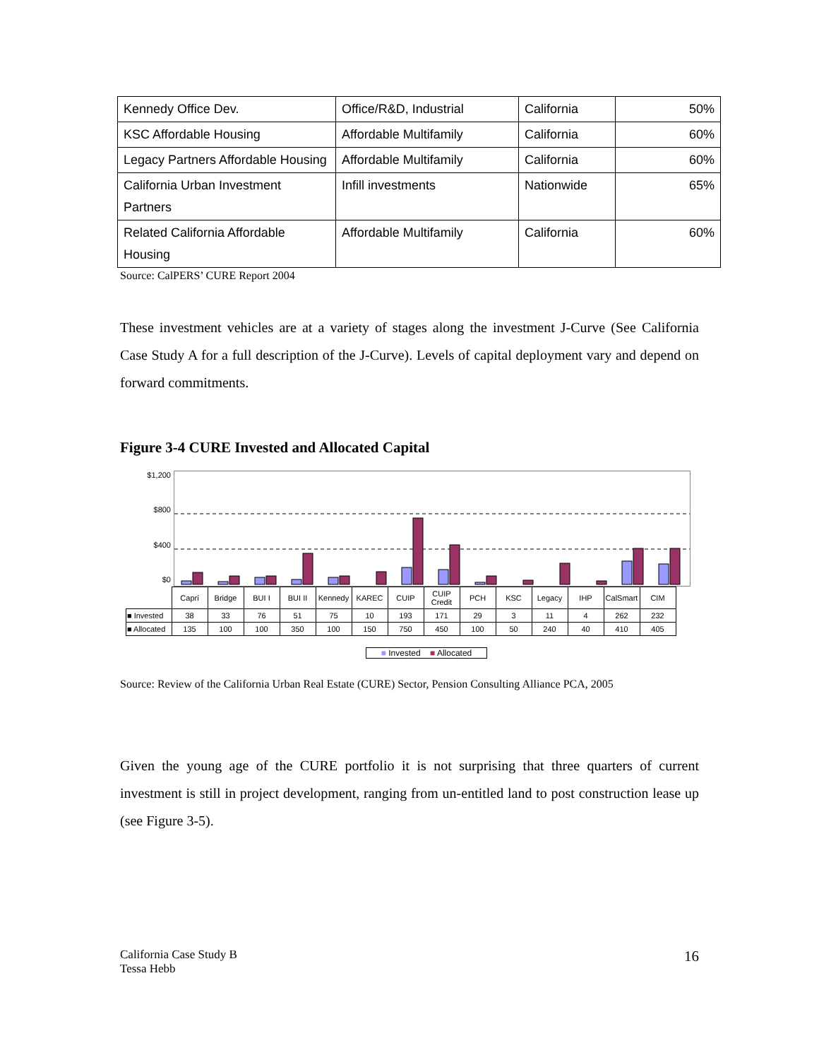| Kennedy Office Dev. | Office/R&D, Industrial | California | 50% |
| KSC Affordable Housing | Affordable Multifamily | California | 60% |
| Legacy Partners Affordable Housing | Affordable Multifamily | California | 60% |
| California Urban Investment Partners | Infill investments | Nationwide | 65% |
| Related California Affordable Housing | Affordable Multifamily | California | 60% |
Source: CalPERS’ CURE Report 2004
These investment vehicles are at a variety of stages along the investment J-Curve (See California Case Study A for a full description of the J-Curve). Levels of capital deployment vary and depend on forward commitments.
Figure 3-4 CURE Invested and Allocated Capital
$1,200
$800
$400
$0
| | Capri | Bridge | BUI I | BUI II | Kennedy | KAREC | CUIP | CUIP Credit | PCH | KSC | Legacy | IHP | CalSmart | CIM |
| --- | --- | --- | --- | --- | --- | --- | --- | --- | --- | --- | --- | --- | --- | --- |
| ■ Invested | 38 | 33 | 76 | 51 | 75 | 10 | 193 | 171 | 29 | 3 | 11 | 4 | 262 | 232 |
| ■ Allocated | 135 | 100 | 100 | 350 | 100 | 150 | 750 | 450 | 100 | 50 | 240 | 40 | 410 | 405 |
■ Invested ■ Allocated
Source: Review of the California Urban Real Estate (CURE) Sector, Pension Consulting Alliance PCA, 2005
Given the young age of the CURE portfolio it is not surprising that three quarters of current investment is still in project development, ranging from un-entitled land to post construction lease up (see Figure 3-5).
California Case Study B
Tessa Hebb
16